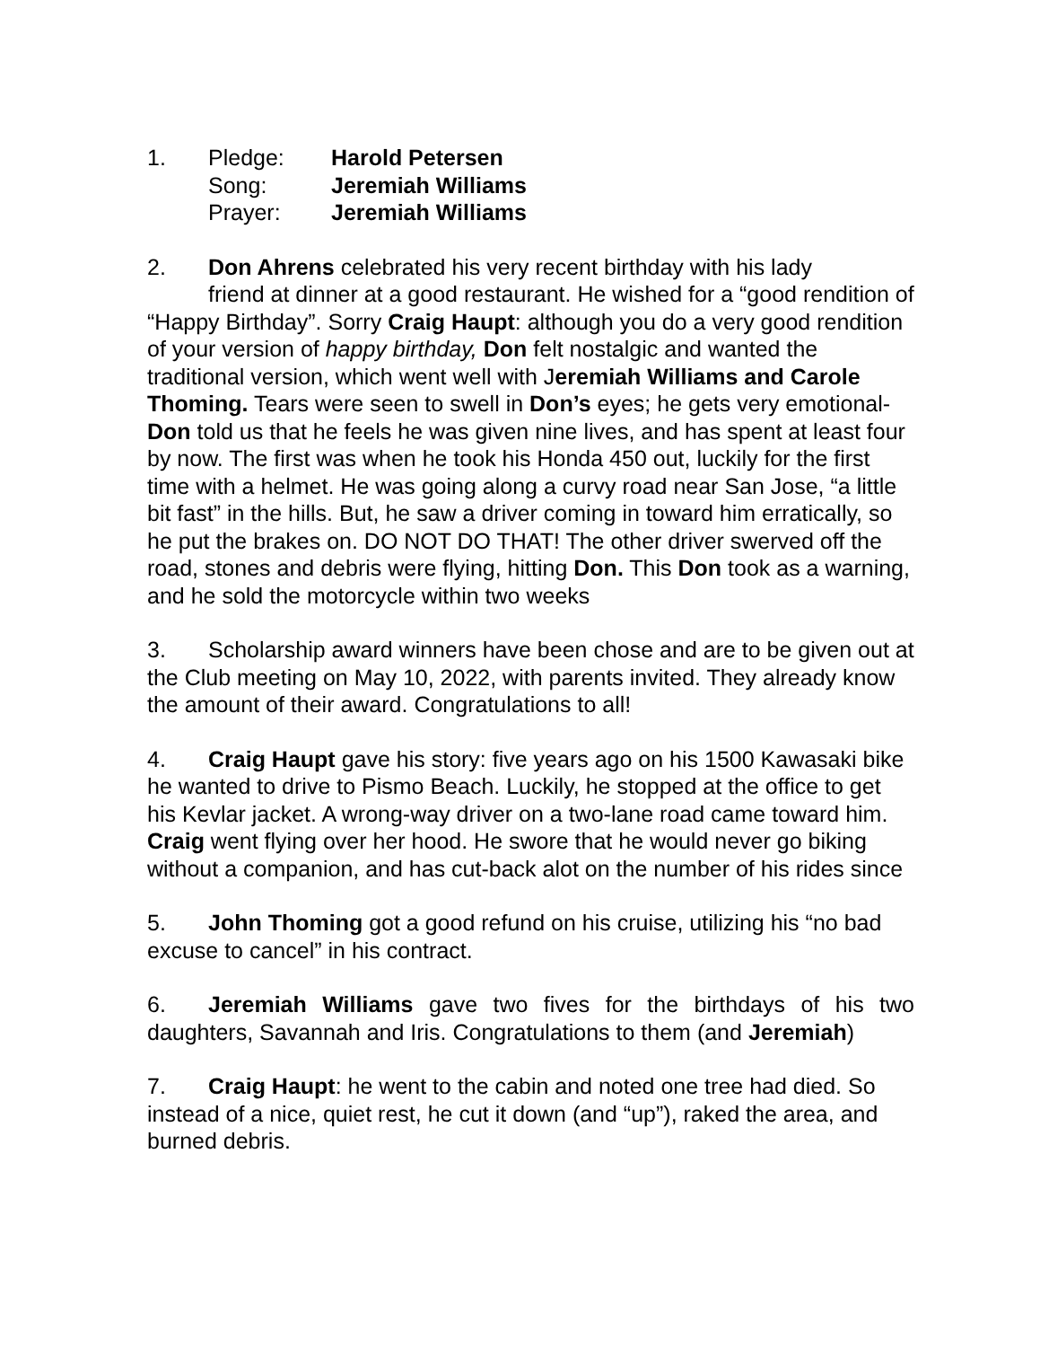1. Pledge: Harold Petersen
Song: Jeremiah Williams
Prayer: Jeremiah Williams
2. Don Ahrens celebrated his very recent birthday with his lady
friend at dinner at a good restaurant. He wished for a “good rendition of “Happy Birthday”. Sorry Craig Haupt: although you do a very good rendition of your version of happy birthday, Don felt nostalgic and wanted the traditional version, which went well with Jeremiah Williams and Carole Thoming. Tears were seen to swell in Don’s eyes; he gets very emotional-Don told us that he feels he was given nine lives, and has spent at least four by now. The first was when he took his Honda 450 out, luckily for the first time with a helmet. He was going along a curvy road near San Jose, “a little bit fast” in the hills. But, he saw a driver coming in toward him erratically, so he put the brakes on. DO NOT DO THAT! The other driver swerved off the road, stones and debris were flying, hitting Don. This Don took as a warning, and he sold the motorcycle within two weeks
3. Scholarship award winners have been chose and are to be given out at the Club meeting on May 10, 2022, with parents invited. They already know the amount of their award. Congratulations to all!
4. Craig Haupt gave his story: five years ago on his 1500 Kawasaki bike he wanted to drive to Pismo Beach. Luckily, he stopped at the office to get his Kevlar jacket. A wrong-way driver on a two-lane road came toward him. Craig went flying over her hood. He swore that he would never go biking without a companion, and has cut-back alot on the number of his rides since
5. John Thoming got a good refund on his cruise, utilizing his “no bad excuse to cancel” in his contract.
6. Jeremiah Williams gave two fives for the birthdays of his two daughters, Savannah and Iris. Congratulations to them (and Jeremiah)
7. Craig Haupt: he went to the cabin and noted one tree had died. So instead of a nice, quiet rest, he cut it down (and “up”), raked the area, and burned debris.